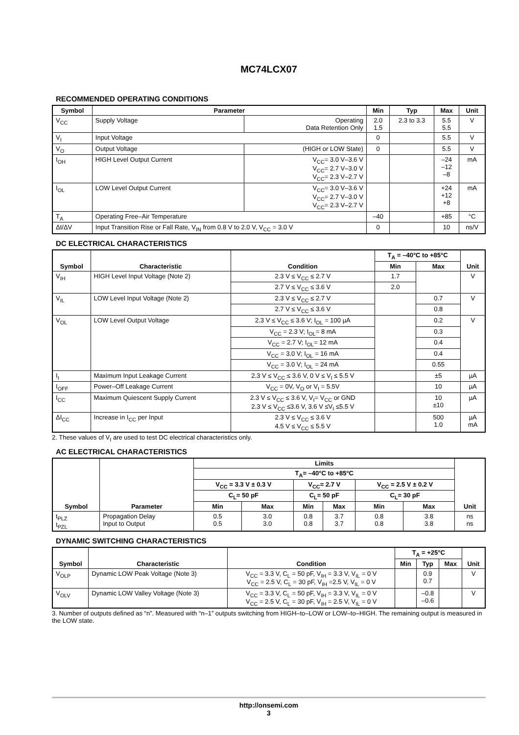MC74LCX07
RECOMMENDED OPERATING CONDITIONS
| Symbol | Parameter | | Min | Typ | Max | Unit |
| --- | --- | --- | --- | --- | --- | --- |
| V<sub>CC</sub> | Supply Voltage | Operating Data Retention Only | 2.0 1.5 | 2.3 to 3.3 | 5.5 5.5 | V |
| V<sub>I</sub> | Input Voltage | | 0 | | 5.5 | V |
| V<sub>O</sub> | Output Voltage | (HIGH or LOW State) | 0 | | 5.5 | V |
| I<sub>OH</sub> | HIGH Level Output Current | V<sub>CC</sub>= 3.0 V–3.6 V V<sub>CC</sub>= 2.7 V–3.0 V V<sub>CC</sub>= 2.3 V–2.7 V | | | –24 –12 –8 | mA |
| I<sub>OL</sub> | LOW Level Output Current | V<sub>CC</sub>= 3.0 V–3.6 V V<sub>CC</sub>= 2.7 V–3.0 V V<sub>CC</sub>= 2.3 V–2.7 V | | | +24 +12 +8 | mA |
| T<sub>A</sub> | Operating Free–Air Temperature | | –40 | | +85 | °C |
| Δt/ΔV | Input Transition Rise or Fall Rate, V<sub>IN</sub> from 0.8 V to 2.0 V, V<sub>CC</sub> = 3.0 V | | 0 | | 10 | ns/V |
DC ELECTRICAL CHARACTERISTICS
| Symbol | Characteristic | Condition | T<sub>A</sub> = –40°C to +85°C | | Unit |
| --- | --- | --- | --- | --- | --- |
| | | | Min | Max | |
| V<sub>IH</sub> | HIGH Level Input Voltage (Note 2) | 2.3 V ≤ V<sub>CC</sub> ≤ 2.7 V | 1.7 | | V |
| | | 2.7 V ≤ V<sub>CC</sub> ≤ 3.6 V | 2.0 | | |
| V<sub>IL</sub> | LOW Level Input Voltage (Note 2) | 2.3 V ≤ V<sub>CC</sub> ≤ 2.7 V | | 0.7 | V |
| | | 2.7 V ≤ V<sub>CC</sub> ≤ 3.6 V | | 0.8 | |
| V<sub>OL</sub> | LOW Level Output Voltage | 2.3 V ≤ V<sub>CC</sub> ≤ 3.6 V; I<sub>OL</sub> = 100 µA | | 0.2 | V |
| | | V<sub>CC</sub> = 2.3 V; I<sub>OL</sub>= 8 mA | | 0.3 | |
| | | V<sub>CC</sub> = 2.7 V; I<sub>OL</sub>= 12 mA | | 0.4 | |
| | | V<sub>CC</sub> = 3.0 V; I<sub>OL</sub> = 16 mA | | 0.4 | |
| | | V<sub>CC</sub> = 3.0 V; I<sub>OL</sub> = 24 mA | | 0.55 | |
| I<sub>I</sub> | Maximum Input Leakage Current | 2.3 V ≤ V<sub>CC</sub> ≤ 3.6 V, 0 V ≤ V<sub>I</sub> ≤ 5.5 V | | ±5 | µA |
| I<sub>OFF</sub> | Power–Off Leakage Current | V<sub>CC</sub> = 0V, V<sub>O</sub> or V<sub>I</sub> = 5.5V | | 10 | µA |
| I<sub>CC</sub> | Maximum Quiescent Supply Current | 2.3 V ≤ V<sub>CC</sub> ≤ 3.6 V, V<sub>I</sub>= V<sub>CC</sub> or GND 2.3 V ≤ V<sub>CC</sub> ≤3.6 V, 3.6 V ≤V<sub>I</sub> ≤5.5 V | | 10 ±10 | µA |
| ΔI<sub>CC</sub> | Increase in I<sub>CC</sub> per Input | 2.3 V ≤ V<sub>CC</sub> ≤ 3.6 V 4.5 V ≤ V<sub>CC</sub> ≤ 5.5 V | | 500 1.0 | µA mA |
2. These values of V<sub>I</sub> are used to test DC electrical characteristics only.
AC ELECTRICAL CHARACTERISTICS
| Symbol | Parameter | Limits | | | | | | Unit |
| --- | --- | --- | --- | --- | --- | --- | --- | --- |
| | | T<sub>A</sub>= –40°C to +85°C | | | | | | |
| | | V<sub>CC</sub> = 3.3 V ± 0.3 V | | V<sub>CC</sub>= 2.7 V | | V<sub>CC</sub> = 2.5 V ± 0.2 V | | |
| | | C<sub>L</sub>= 50 pF | | C<sub>L</sub>= 50 pF | | C<sub>L</sub>= 30 pF | | |
| | | Min | Max | Min | Max | Min | Max | |
| t<sub>PLZ</sub> t<sub>PZL</sub> | Propagation Delay Input to Output | 0.5 0.5 | 3.0 3.0 | 0.8 0.8 | 3.7 3.7 | 0.8 0.8 | 3.8 3.8 | ns ns |
DYNAMIC SWITCHING CHARACTERISTICS
| Symbol | Characteristic | Condition | T<sub>A</sub> = +25°C | | | Unit |
| --- | --- | --- | --- | --- | --- | --- |
| | | | Min | Typ | Max | |
| V<sub>OLP</sub> | Dynamic LOW Peak Voltage (Note 3) | V<sub>CC</sub> = 3.3 V, C<sub>L</sub> = 50 pF, V<sub>IH</sub> = 3.3 V, V<sub>IL</sub> = 0 V V<sub>CC</sub> = 2.5 V, C<sub>L</sub> = 30 pF, V<sub>IH</sub> =2.5 V, V<sub>IL</sub> = 0 V | | 0.9 0.7 | | V |
| V<sub>OLV</sub> | Dynamic LOW Valley Voltage (Note 3) | V<sub>CC</sub> = 3.3 V, C<sub>L</sub> = 50 pF, V<sub>IH</sub> = 3.3 V, V<sub>IL</sub> = 0 V V<sub>CC</sub> = 2.5 V, C<sub>L</sub> = 30 pF, V<sub>IH</sub> = 2.5 V, V<sub>IL</sub> = 0 V | | –0.8 –0.6 | | V |
3. Number of outputs defined as “n”. Measured with “n–1” outputs switching from HIGH–to–LOW or LOW–to–HIGH. The remaining output is measured in the LOW state.
http://onsemi.com
3